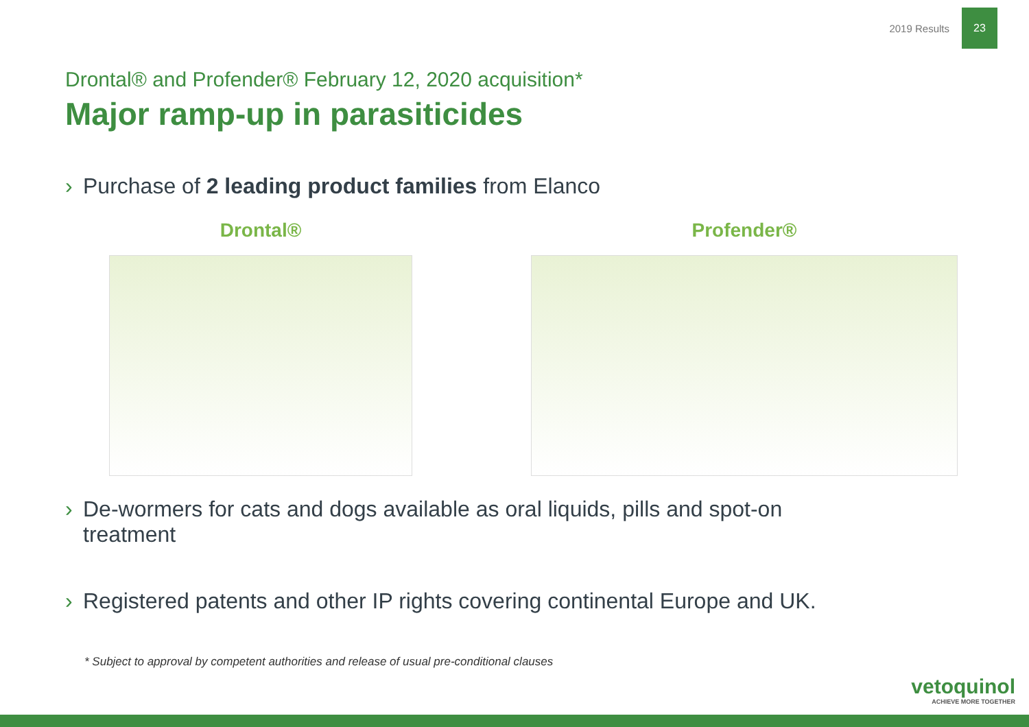2019 Results
23
Drontal® and Profender® February 12, 2020 acquisition*
Major ramp-up in parasiticides
› Purchase of 2 leading product families from Elanco
Drontal® Profender®
› De-wormers for cats and dogs available as oral liquids, pills and spot-on
treatment
› Registered patents and other IP rights covering continental Europe and UK.
* Subject to approval by competent authorities and release of usual pre-conditional clauses
vetoquinol
ACHIEVE MORE TOGETHER